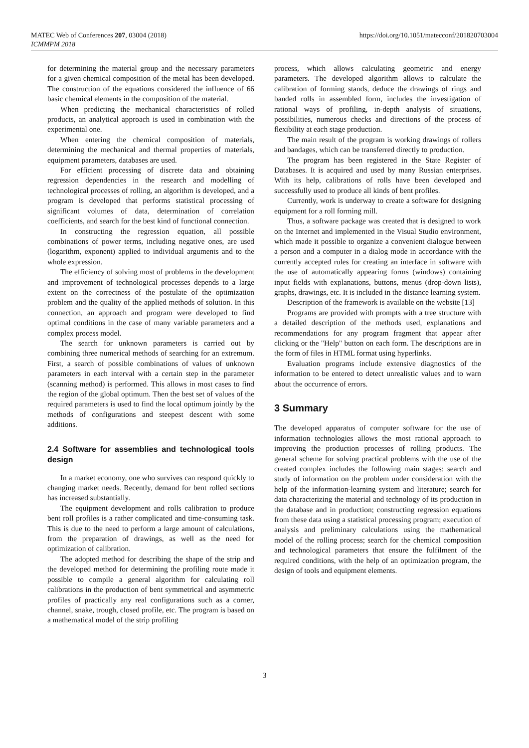MATEC Web of Conferences 207, 03004 (2018)
ICMMPM 2018
https://doi.org/10.1051/matecconf/201820703004
for determining the material group and the necessary parameters for a given chemical composition of the metal has been developed. The construction of the equations considered the influence of 66 basic chemical elements in the composition of the material.
When predicting the mechanical characteristics of rolled products, an analytical approach is used in combination with the experimental one.
When entering the chemical composition of materials, determining the mechanical and thermal properties of materials, equipment parameters, databases are used.
For efficient processing of discrete data and obtaining regression dependencies in the research and modelling of technological processes of rolling, an algorithm is developed, and a program is developed that performs statistical processing of significant volumes of data, determination of correlation coefficients, and search for the best kind of functional connection.
In constructing the regression equation, all possible combinations of power terms, including negative ones, are used (logarithm, exponent) applied to individual arguments and to the whole expression.
The efficiency of solving most of problems in the development and improvement of technological processes depends to a large extent on the correctness of the postulate of the optimization problem and the quality of the applied methods of solution. In this connection, an approach and program were developed to find optimal conditions in the case of many variable parameters and a complex process model.
The search for unknown parameters is carried out by combining three numerical methods of searching for an extremum. First, a search of possible combinations of values of unknown parameters in each interval with a certain step in the parameter (scanning method) is performed. This allows in most cases to find the region of the global optimum. Then the best set of values of the required parameters is used to find the local optimum jointly by the methods of configurations and steepest descent with some additions.
2.4 Software for assemblies and technological tools design
In a market economy, one who survives can respond quickly to changing market needs. Recently, demand for bent rolled sections has increased substantially.
The equipment development and rolls calibration to produce bent roll profiles is a rather complicated and time-consuming task. This is due to the need to perform a large amount of calculations, from the preparation of drawings, as well as the need for optimization of calibration.
The adopted method for describing the shape of the strip and the developed method for determining the profiling route made it possible to compile a general algorithm for calculating roll calibrations in the production of bent symmetrical and asymmetric profiles of practically any real configurations such as a corner, channel, snake, trough, closed profile, etc. The program is based on a mathematical model of the strip profiling
process, which allows calculating geometric and energy parameters. The developed algorithm allows to calculate the calibration of forming stands, deduce the drawings of rings and banded rolls in assembled form, includes the investigation of rational ways of profiling, in-depth analysis of situations, possibilities, numerous checks and directions of the process of flexibility at each stage production.
The main result of the program is working drawings of rollers and bandages, which can be transferred directly to production.
The program has been registered in the State Register of Databases. It is acquired and used by many Russian enterprises. With its help, calibrations of rolls have been developed and successfully used to produce all kinds of bent profiles.
Currently, work is underway to create a software for designing equipment for a roll forming mill.
Thus, a software package was created that is designed to work on the Internet and implemented in the Visual Studio environment, which made it possible to organize a convenient dialogue between a person and a computer in a dialog mode in accordance with the currently accepted rules for creating an interface in software with the use of automatically appearing forms (windows) containing input fields with explanations, buttons, menus (drop-down lists), graphs, drawings, etc. It is included in the distance learning system.
Description of the framework is available on the website [13]
Programs are provided with prompts with a tree structure with a detailed description of the methods used, explanations and recommendations for any program fragment that appear after clicking or the "Help" button on each form. The descriptions are in the form of files in HTML format using hyperlinks.
Evaluation programs include extensive diagnostics of the information to be entered to detect unrealistic values and to warn about the occurrence of errors.
3 Summary
The developed apparatus of computer software for the use of information technologies allows the most rational approach to improving the production processes of rolling products. The general scheme for solving practical problems with the use of the created complex includes the following main stages: search and study of information on the problem under consideration with the help of the information-learning system and literature; search for data characterizing the material and technology of its production in the database and in production; constructing regression equations from these data using a statistical processing program; execution of analysis and preliminary calculations using the mathematical model of the rolling process; search for the chemical composition and technological parameters that ensure the fulfilment of the required conditions, with the help of an optimization program, the design of tools and equipment elements.
3